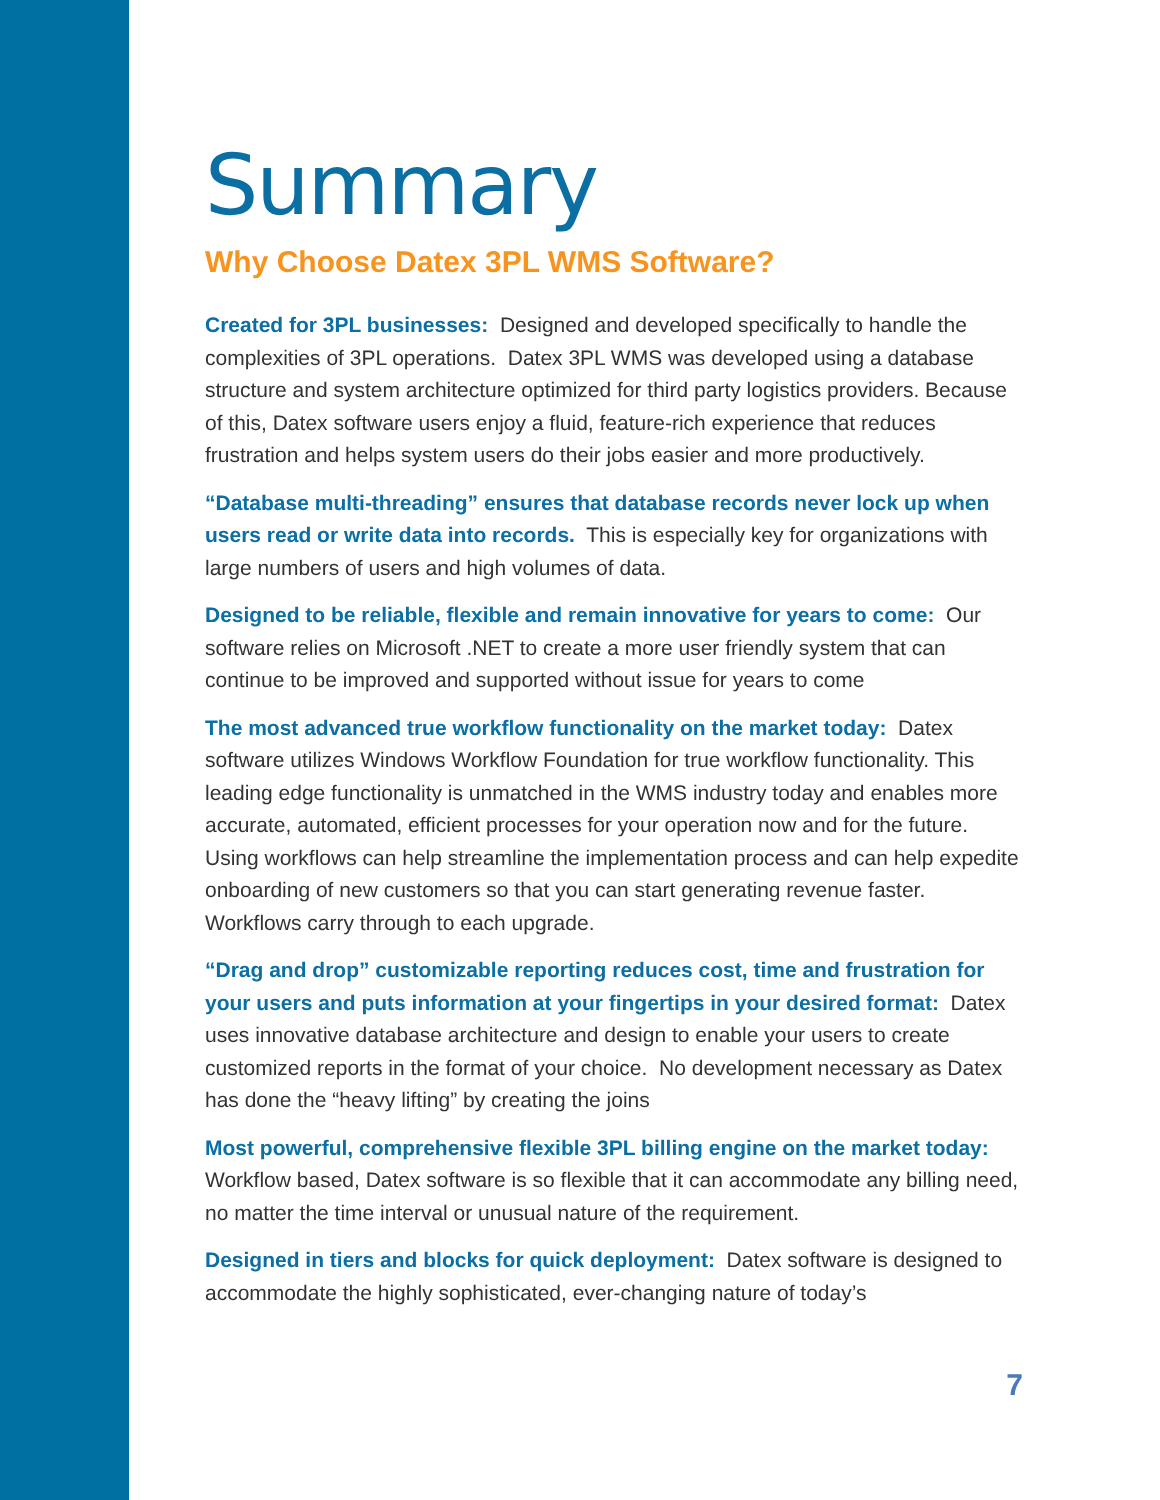Summary
Why Choose Datex 3PL WMS Software?
Created for 3PL businesses: Designed and developed specifically to handle the complexities of 3PL operations. Datex 3PL WMS was developed using a database structure and system architecture optimized for third party logistics providers. Because of this, Datex software users enjoy a fluid, feature-rich experience that reduces frustration and helps system users do their jobs easier and more productively.
“Database multi-threading” ensures that database records never lock up when users read or write data into records. This is especially key for organizations with large numbers of users and high volumes of data.
Designed to be reliable, flexible and remain innovative for years to come: Our software relies on Microsoft .NET to create a more user friendly system that can continue to be improved and supported without issue for years to come
The most advanced true workflow functionality on the market today: Datex software utilizes Windows Workflow Foundation for true workflow functionality. This leading edge functionality is unmatched in the WMS industry today and enables more accurate, automated, efficient processes for your operation now and for the future. Using workflows can help streamline the implementation process and can help expedite onboarding of new customers so that you can start generating revenue faster. Workflows carry through to each upgrade.
“Drag and drop” customizable reporting reduces cost, time and frustration for your users and puts information at your fingertips in your desired format: Datex uses innovative database architecture and design to enable your users to create customized reports in the format of your choice. No development necessary as Datex has done the “heavy lifting” by creating the joins
Most powerful, comprehensive flexible 3PL billing engine on the market today: Workflow based, Datex software is so flexible that it can accommodate any billing need, no matter the time interval or unusual nature of the requirement.
Designed in tiers and blocks for quick deployment: Datex software is designed to accommodate the highly sophisticated, ever-changing nature of today’s
7